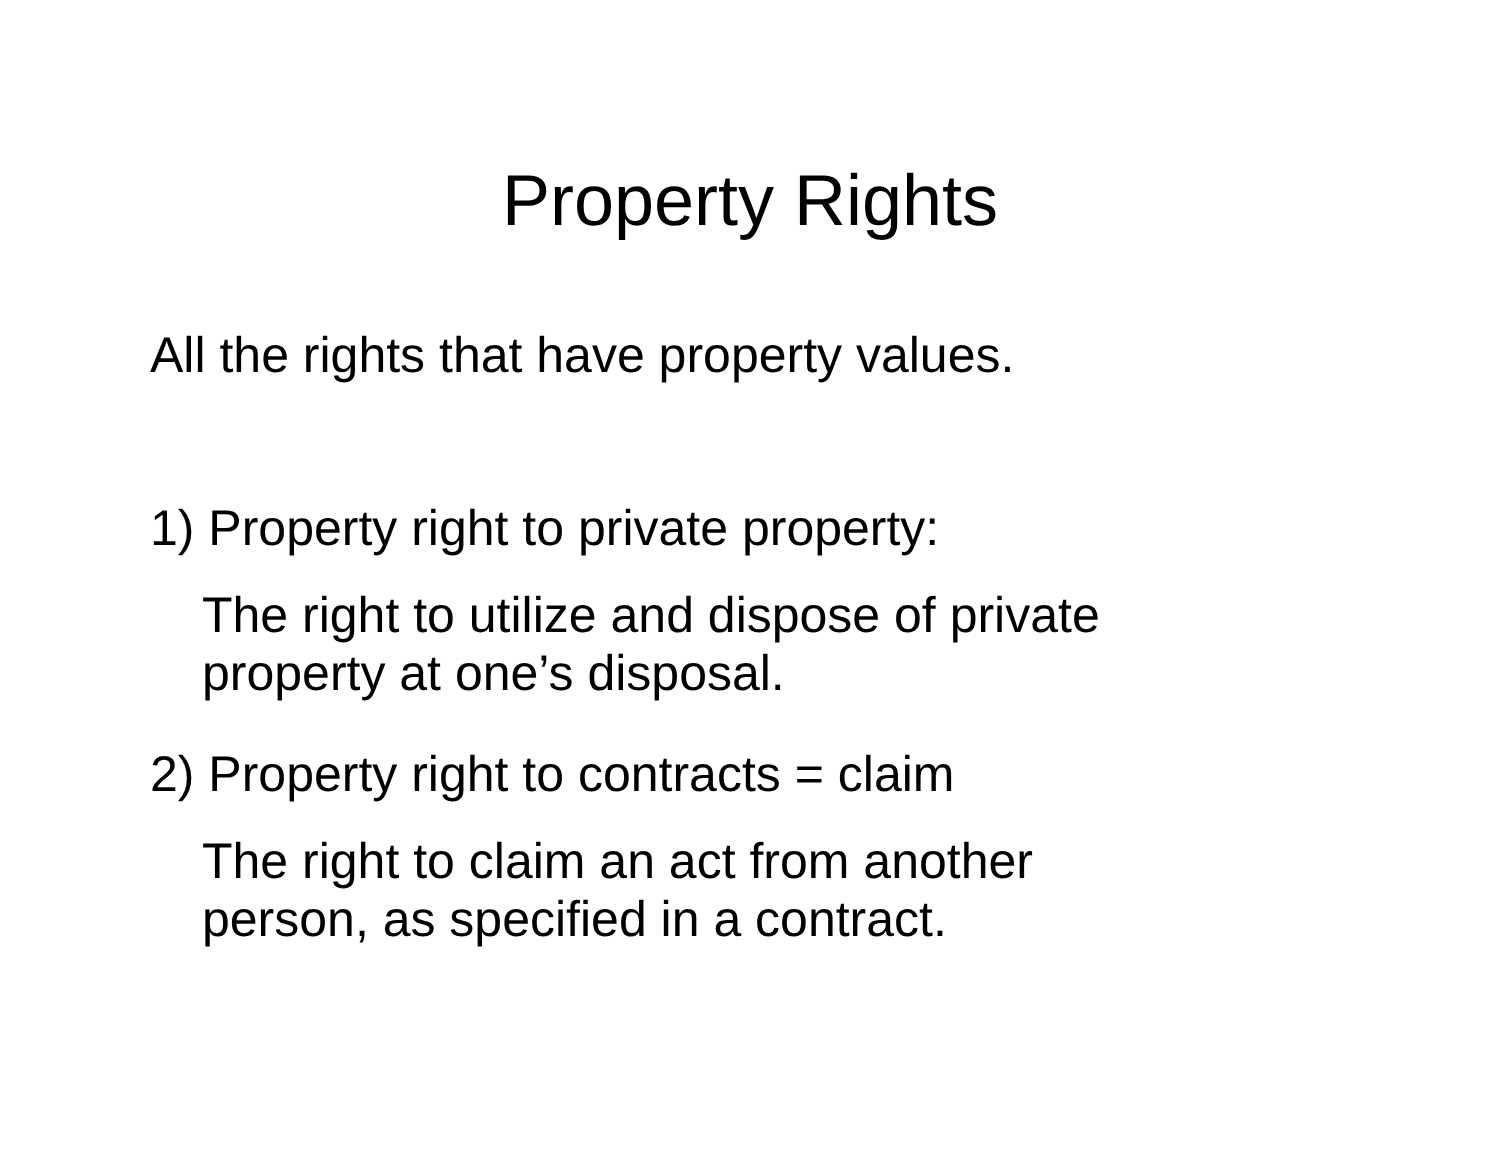Property Rights
All the rights that have property values.
1) Property right to private property:
The right to utilize and dispose of private
property at one’s disposal.
2) Property right to contracts = claim
The right to claim an act from another
person, as specified in a contract.